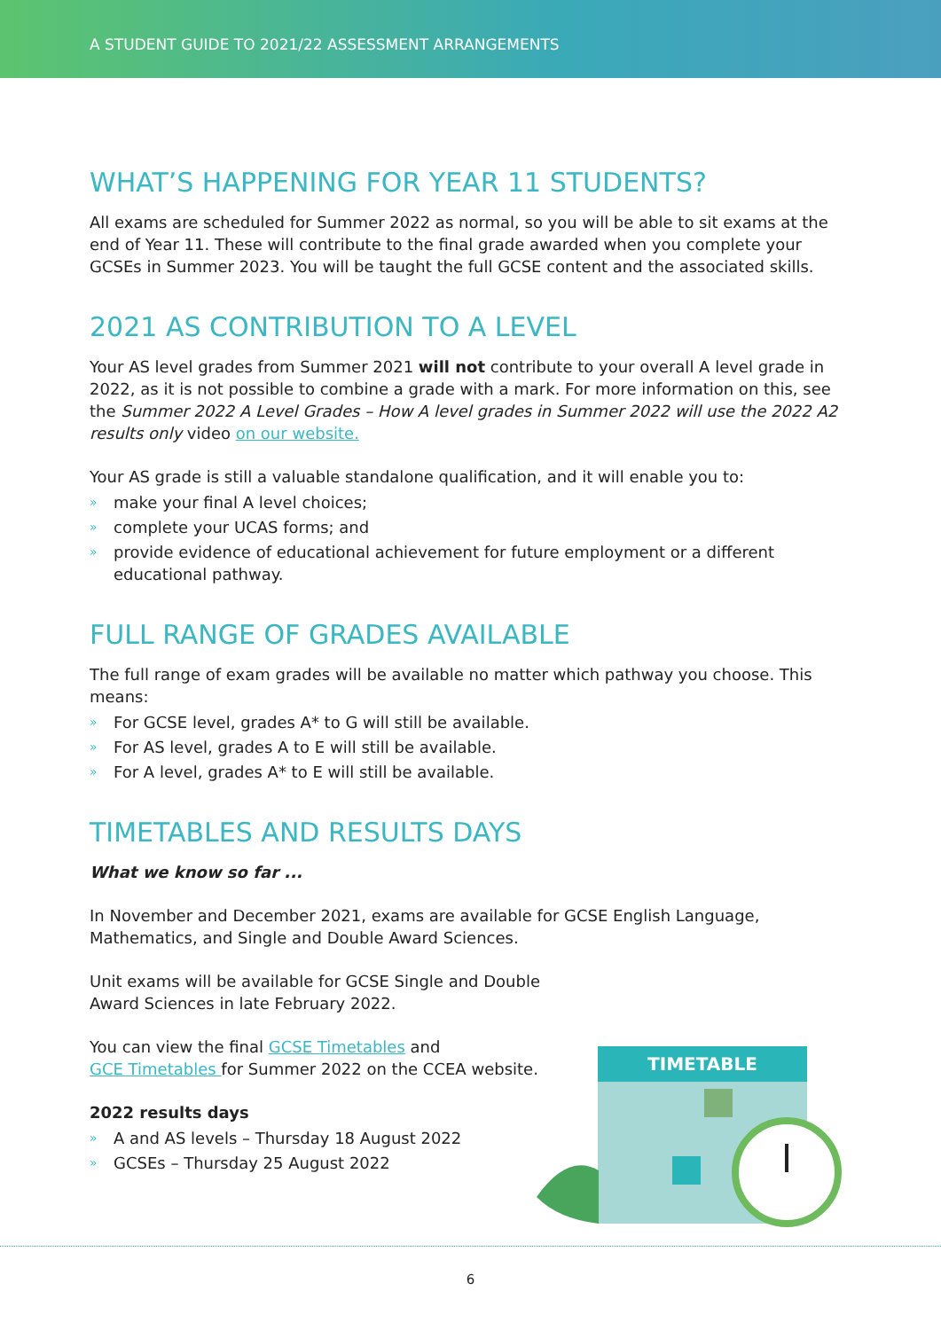A STUDENT GUIDE TO 2021/22 ASSESSMENT ARRANGEMENTS
WHAT’S HAPPENING FOR YEAR 11 STUDENTS?
All exams are scheduled for Summer 2022 as normal, so you will be able to sit exams at the end of Year 11. These will contribute to the final grade awarded when you complete your GCSEs in Summer 2023. You will be taught the full GCSE content and the associated skills.
2021 AS CONTRIBUTION TO A LEVEL
Your AS level grades from Summer 2021 will not contribute to your overall A level grade in 2022, as it is not possible to combine a grade with a mark. For more information on this, see the Summer 2022 A Level Grades – How A level grades in Summer 2022 will use the 2022 A2 results only video on our website.
Your AS grade is still a valuable standalone qualification, and it will enable you to:
» make your final A level choices;
» complete your UCAS forms; and
» provide evidence of educational achievement for future employment or a different educational pathway.
FULL RANGE OF GRADES AVAILABLE
The full range of exam grades will be available no matter which pathway you choose. This means:
» For GCSE level, grades A* to G will still be available.
» For AS level, grades A to E will still be available.
» For A level, grades A* to E will still be available.
TIMETABLES AND RESULTS DAYS
What we know so far ...
In November and December 2021, exams are available for GCSE English Language, Mathematics, and Single and Double Award Sciences.
Unit exams will be available for GCSE Single and Double
Award Sciences in late February 2022.
You can view the final GCSE Timetables and
GCE Timetables for Summer 2022 on the CCEA website.
2022 results days
» A and AS levels – Thursday 18 August 2022
» GCSEs – Thursday 25 August 2022
TIMETABLE
6